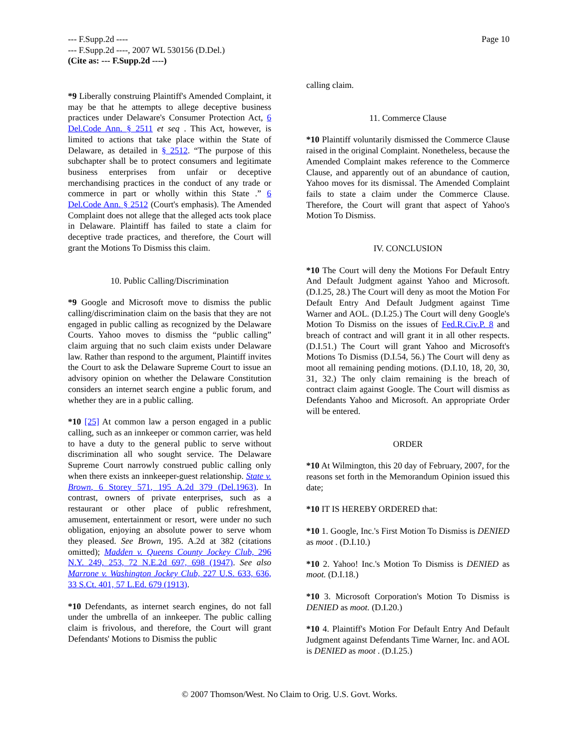Page 10 --- F.Supp.2d ----
--- F.Supp.2d ----, 2007 WL 530156 (D.Del.)
(Cite as: --- F.Supp.2d ----)
*9 Liberally construing Plaintiff's Amended Complaint, it may be that he attempts to allege deceptive business practices under Delaware's Consumer Protection Act, 6 Del.Code Ann. § 2511 et seq . This Act, however, is limited to actions that take place within the State of Delaware, as detailed in § 2512. “The purpose of this subchapter shall be to protect consumers and legitimate business enterprises from unfair or deceptive merchandising practices in the conduct of any trade or commerce in part or wholly within this State .” 6 Del.Code Ann. § 2512 (Court's emphasis). The Amended Complaint does not allege that the alleged acts took place in Delaware. Plaintiff has failed to state a claim for deceptive trade practices, and therefore, the Court will grant the Motions To Dismiss this claim.
10. Public Calling/Discrimination
*9 Google and Microsoft move to dismiss the public calling/discrimination claim on the basis that they are not engaged in public calling as recognized by the Delaware Courts. Yahoo moves to dismiss the “public calling” claim arguing that no such claim exists under Delaware law. Rather than respond to the argument, Plaintiff invites the Court to ask the Delaware Supreme Court to issue an advisory opinion on whether the Delaware Constitution considers an internet search engine a public forum, and whether they are in a public calling.
*10 [25] At common law a person engaged in a public calling, such as an innkeeper or common carrier, was held to have a duty to the general public to serve without discrimination all who sought service. The Delaware Supreme Court narrowly construed public calling only when there exists an innkeeper-guest relationship. State v. Brown, 6 Storey 571, 195 A.2d 379 (Del.1963). In contrast, owners of private enterprises, such as a restaurant or other place of public refreshment, amusement, entertainment or resort, were under no such obligation, enjoying an absolute power to serve whom they pleased. See Brown, 195. A.2d at 382 (citations omitted); Madden v. Queens County Jockey Club, 296 N.Y. 249, 253, 72 N.E.2d 697, 698 (1947). See also Marrone v. Washington Jockey Club, 227 U.S. 633, 636, 33 S.Ct. 401, 57 L.Ed. 679 (1913).
*10 Defendants, as internet search engines, do not fall under the umbrella of an innkeeper. The public calling claim is frivolous, and therefore, the Court will grant Defendants' Motions to Dismiss the public
calling claim.
11. Commerce Clause
*10 Plaintiff voluntarily dismissed the Commerce Clause raised in the original Complaint. Nonetheless, because the Amended Complaint makes reference to the Commerce Clause, and apparently out of an abundance of caution, Yahoo moves for its dismissal. The Amended Complaint fails to state a claim under the Commerce Clause. Therefore, the Court will grant that aspect of Yahoo's Motion To Dismiss.
IV. CONCLUSION
*10 The Court will deny the Motions For Default Entry And Default Judgment against Yahoo and Microsoft. (D.I.25, 28.) The Court will deny as moot the Motion For Default Entry And Default Judgment against Time Warner and AOL. (D.I.25.) The Court will deny Google's Motion To Dismiss on the issues of Fed.R.Civ.P. 8 and breach of contract and will grant it in all other respects. (D.I.51.) The Court will grant Yahoo and Microsoft's Motions To Dismiss (D.I.54, 56.) The Court will deny as moot all remaining pending motions. (D.I.10, 18, 20, 30, 31, 32.) The only claim remaining is the breach of contract claim against Google. The Court will dismiss as Defendants Yahoo and Microsoft. An appropriate Order will be entered.
ORDER
*10 At Wilmington, this 20 day of February, 2007, for the reasons set forth in the Memorandum Opinion issued this date;
*10 IT IS HEREBY ORDERED that:
*10 1. Google, Inc.'s First Motion To Dismiss is DENIED as moot . (D.I.10.)
*10 2. Yahoo! Inc.'s Motion To Dismiss is DENIED as moot. (D.I.18.)
*10 3. Microsoft Corporation's Motion To Dismiss is DENIED as moot. (D.I.20.)
*10 4. Plaintiff's Motion For Default Entry And Default Judgment against Defendants Time Warner, Inc. and AOL is DENIED as moot . (D.I.25.)
© 2007 Thomson/West. No Claim to Orig. U.S. Govt. Works.